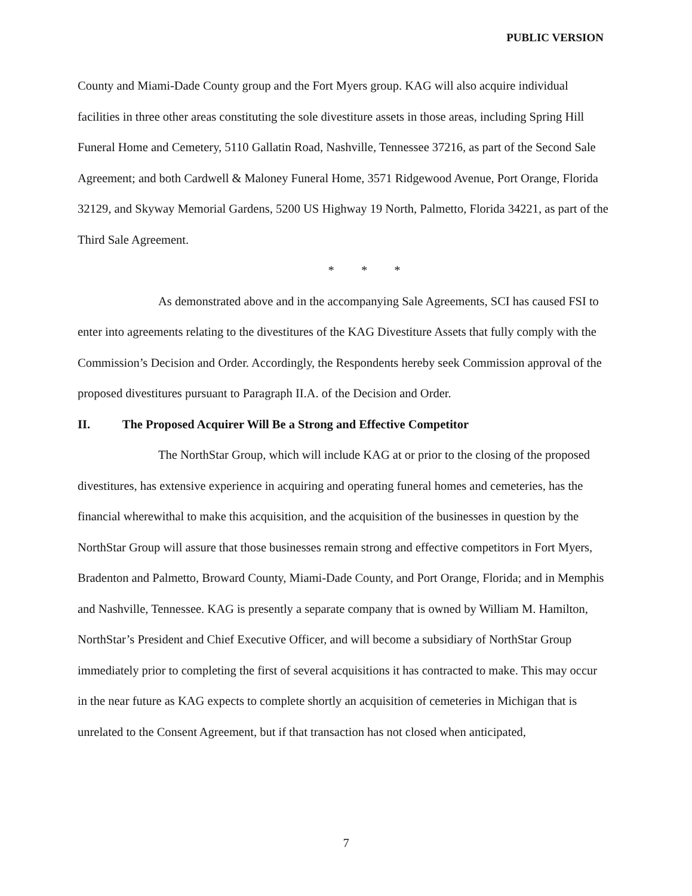PUBLIC VERSION
County and Miami-Dade County group and the Fort Myers group. KAG will also acquire individual facilities in three other areas constituting the sole divestiture assets in those areas, including Spring Hill Funeral Home and Cemetery, 5110 Gallatin Road, Nashville, Tennessee 37216, as part of the Second Sale Agreement; and both Cardwell & Maloney Funeral Home, 3571 Ridgewood Avenue, Port Orange, Florida 32129, and Skyway Memorial Gardens, 5200 US Highway 19 North, Palmetto, Florida 34221, as part of the Third Sale Agreement.
* * *
As demonstrated above and in the accompanying Sale Agreements, SCI has caused FSI to enter into agreements relating to the divestitures of the KAG Divestiture Assets that fully comply with the Commission’s Decision and Order. Accordingly, the Respondents hereby seek Commission approval of the proposed divestitures pursuant to Paragraph II.A. of the Decision and Order.
II. The Proposed Acquirer Will Be a Strong and Effective Competitor
The NorthStar Group, which will include KAG at or prior to the closing of the proposed divestitures, has extensive experience in acquiring and operating funeral homes and cemeteries, has the financial wherewithal to make this acquisition, and the acquisition of the businesses in question by the NorthStar Group will assure that those businesses remain strong and effective competitors in Fort Myers, Bradenton and Palmetto, Broward County, Miami-Dade County, and Port Orange, Florida; and in Memphis and Nashville, Tennessee. KAG is presently a separate company that is owned by William M. Hamilton, NorthStar’s President and Chief Executive Officer, and will become a subsidiary of NorthStar Group immediately prior to completing the first of several acquisitions it has contracted to make. This may occur in the near future as KAG expects to complete shortly an acquisition of cemeteries in Michigan that is unrelated to the Consent Agreement, but if that transaction has not closed when anticipated,
7